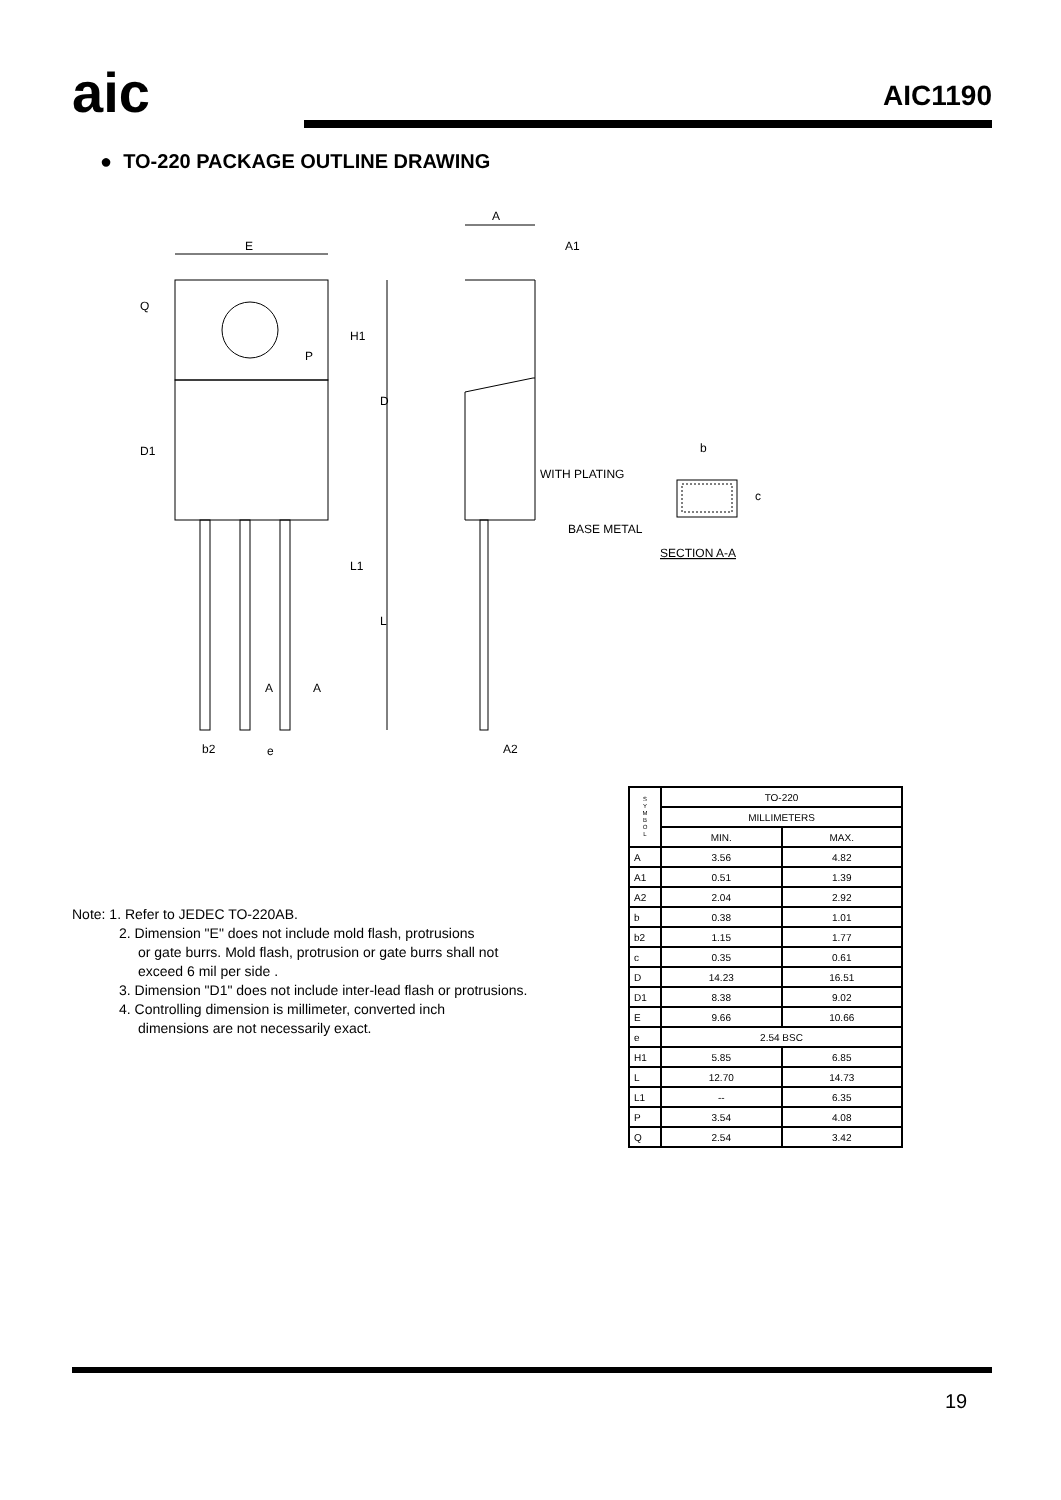aic AIC1190
● TO-220 PACKAGE OUTLINE DRAWING
E
A
A1
Q
H1
D
D1
L1
L
A
A
P
b2
e
A2
b
WITH PLATING
BASE METAL
SECTION A-A
c
Note: 1. Refer to JEDEC TO-220AB.
2. Dimension "E" does not include mold flash, protrusions
or gate burrs. Mold flash, protrusion or gate burrs shall not
exceed 6 mil per side .
3. Dimension "D1" does not include inter-lead flash or protrusions.
4. Controlling dimension is millimeter, converted inch
dimensions are not necessarily exact.
| S Y M B O L | TO-220 | |
| --- | --- | --- |
| | MILLIMETERS | |
| | MIN. | MAX. |
| A | 3.56 | 4.82 |
| A1 | 0.51 | 1.39 |
| A2 | 2.04 | 2.92 |
| b | 0.38 | 1.01 |
| b2 | 1.15 | 1.77 |
| c | 0.35 | 0.61 |
| D | 14.23 | 16.51 |
| D1 | 8.38 | 9.02 |
| E | 9.66 | 10.66 |
| e | 2.54 BSC | |
| H1 | 5.85 | 6.85 |
| L | 12.70 | 14.73 |
| L1 | -- | 6.35 |
| P | 3.54 | 4.08 |
| Q | 2.54 | 3.42 |
19